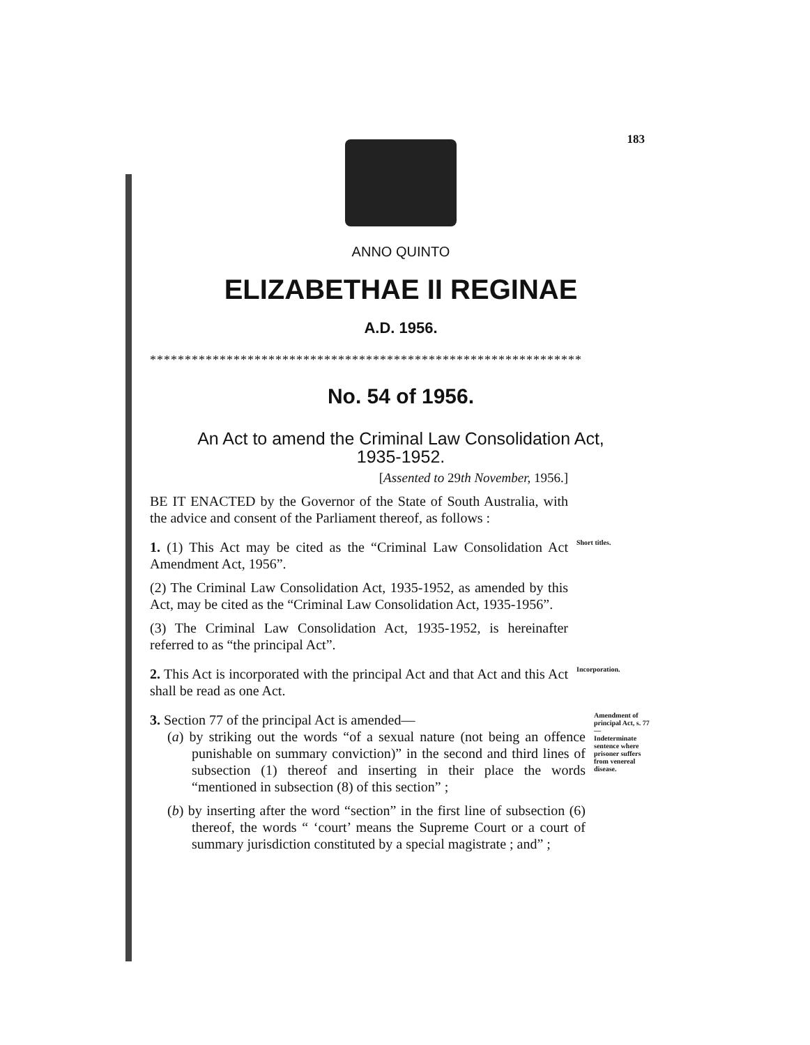183
ANNO QUINTO
ELIZABETHAE II REGINAE
A.D. 1956.
**************************************************************
No. 54 of 1956.
An Act to amend the Criminal Law Consolidation Act,
1935-1952.
[Assented to 29th November, 1956.]
BE IT ENACTED by the Governor of the State of South Australia, with the advice and consent of the Parliament thereof, as follows :
1. (1) This Act may be cited as the “Criminal Law Consolidation Act Amendment Act, 1956”.
Short titles.
(2) The Criminal Law Consolidation Act, 1935-1952, as amended by this Act, may be cited as the “Criminal Law Consolidation Act, 1935-1956”.
(3) The Criminal Law Consolidation Act, 1935-1952, is hereinafter referred to as “the principal Act”.
2. This Act is incorporated with the principal Act and that Act and this Act shall be read as one Act.
Incorporation.
3. Section 77 of the principal Act is amended—
(a) by striking out the words “of a sexual nature (not being an offence punishable on summary conviction)” in the second and third lines of subsection (1) thereof and inserting in their place the words “mentioned in subsection (8) of this section” ;
Amendment of principal Act, s. 77—
Indeterminate sentence where prisoner suffers from venereal disease.
(b) by inserting after the word “section” in the first line of subsection (6) thereof, the words “ ‘court’ means the Supreme Court or a court of summary jurisdiction constituted by a special magistrate ; and” ;